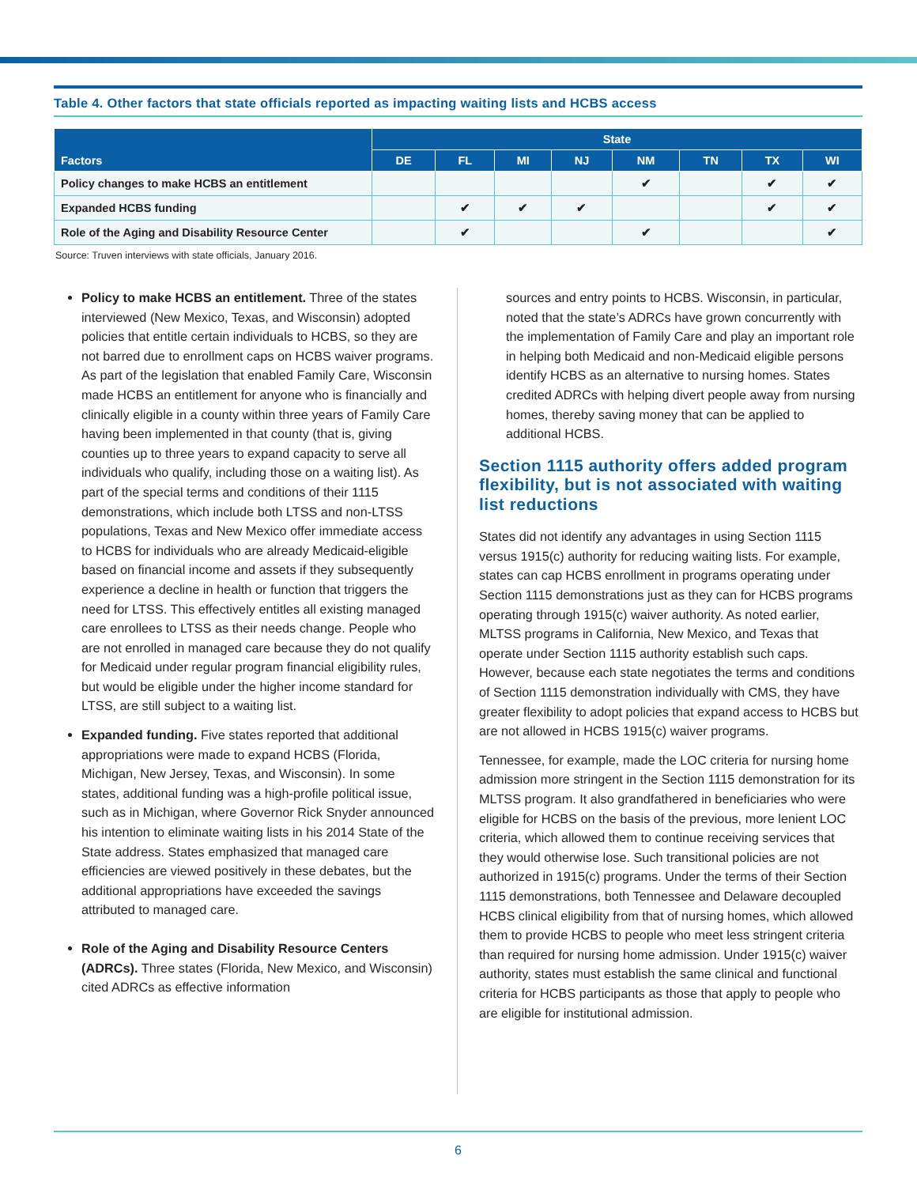Table 4. Other factors that state officials reported as impacting waiting lists and HCBS access
| Factors | State | | | | | | | |
| --- | --- | --- | --- | --- | --- | --- | --- | --- |
| | DE | FL | MI | NJ | NM | TN | TX | WI |
| Policy changes to make HCBS an entitlement | | | | | ✔ | | ✔ | ✔ |
| Expanded HCBS funding | | ✔ | ✔ | ✔ | | | ✔ | ✔ |
| Role of the Aging and Disability Resource Center | | ✔ | | | ✔ | | | ✔ |
Source: Truven interviews with state officials, January 2016.
Policy to make HCBS an entitlement. Three of the states interviewed (New Mexico, Texas, and Wisconsin) adopted policies that entitle certain individuals to HCBS, so they are not barred due to enrollment caps on HCBS waiver programs. As part of the legislation that enabled Family Care, Wisconsin made HCBS an entitlement for anyone who is financially and clinically eligible in a county within three years of Family Care having been implemented in that county (that is, giving counties up to three years to expand capacity to serve all individuals who qualify, including those on a waiting list). As part of the special terms and conditions of their 1115 demonstrations, which include both LTSS and non-LTSS populations, Texas and New Mexico offer immediate access to HCBS for individuals who are already Medicaid-eligible based on financial income and assets if they subsequently experience a decline in health or function that triggers the need for LTSS. This effectively entitles all existing managed care enrollees to LTSS as their needs change. People who are not enrolled in managed care because they do not qualify for Medicaid under regular program financial eligibility rules, but would be eligible under the higher income standard for LTSS, are still subject to a waiting list.
Expanded funding. Five states reported that additional appropriations were made to expand HCBS (Florida, Michigan, New Jersey, Texas, and Wisconsin). In some states, additional funding was a high-profile political issue, such as in Michigan, where Governor Rick Snyder announced his intention to eliminate waiting lists in his 2014 State of the State address. States emphasized that managed care efficiencies are viewed positively in these debates, but the additional appropriations have exceeded the savings attributed to managed care.
Role of the Aging and Disability Resource Centers (ADRCs). Three states (Florida, New Mexico, and Wisconsin) cited ADRCs as effective information
sources and entry points to HCBS. Wisconsin, in particular, noted that the state’s ADRCs have grown concurrently with the implementation of Family Care and play an important role in helping both Medicaid and non-Medicaid eligible persons identify HCBS as an alternative to nursing homes. States credited ADRCs with helping divert people away from nursing homes, thereby saving money that can be applied to additional HCBS.
Section 1115 authority offers added program flexibility, but is not associated with waiting list reductions
States did not identify any advantages in using Section 1115 versus 1915(c) authority for reducing waiting lists. For example, states can cap HCBS enrollment in programs operating under Section 1115 demonstrations just as they can for HCBS programs operating through 1915(c) waiver authority. As noted earlier, MLTSS programs in California, New Mexico, and Texas that operate under Section 1115 authority establish such caps. However, because each state negotiates the terms and conditions of Section 1115 demonstration individually with CMS, they have greater flexibility to adopt policies that expand access to HCBS but are not allowed in HCBS 1915(c) waiver programs.
Tennessee, for example, made the LOC criteria for nursing home admission more stringent in the Section 1115 demonstration for its MLTSS program. It also grandfathered in beneficiaries who were eligible for HCBS on the basis of the previous, more lenient LOC criteria, which allowed them to continue receiving services that they would otherwise lose. Such transitional policies are not authorized in 1915(c) programs. Under the terms of their Section 1115 demonstrations, both Tennessee and Delaware decoupled HCBS clinical eligibility from that of nursing homes, which allowed them to provide HCBS to people who meet less stringent criteria than required for nursing home admission. Under 1915(c) waiver authority, states must establish the same clinical and functional criteria for HCBS participants as those that apply to people who are eligible for institutional admission.
6